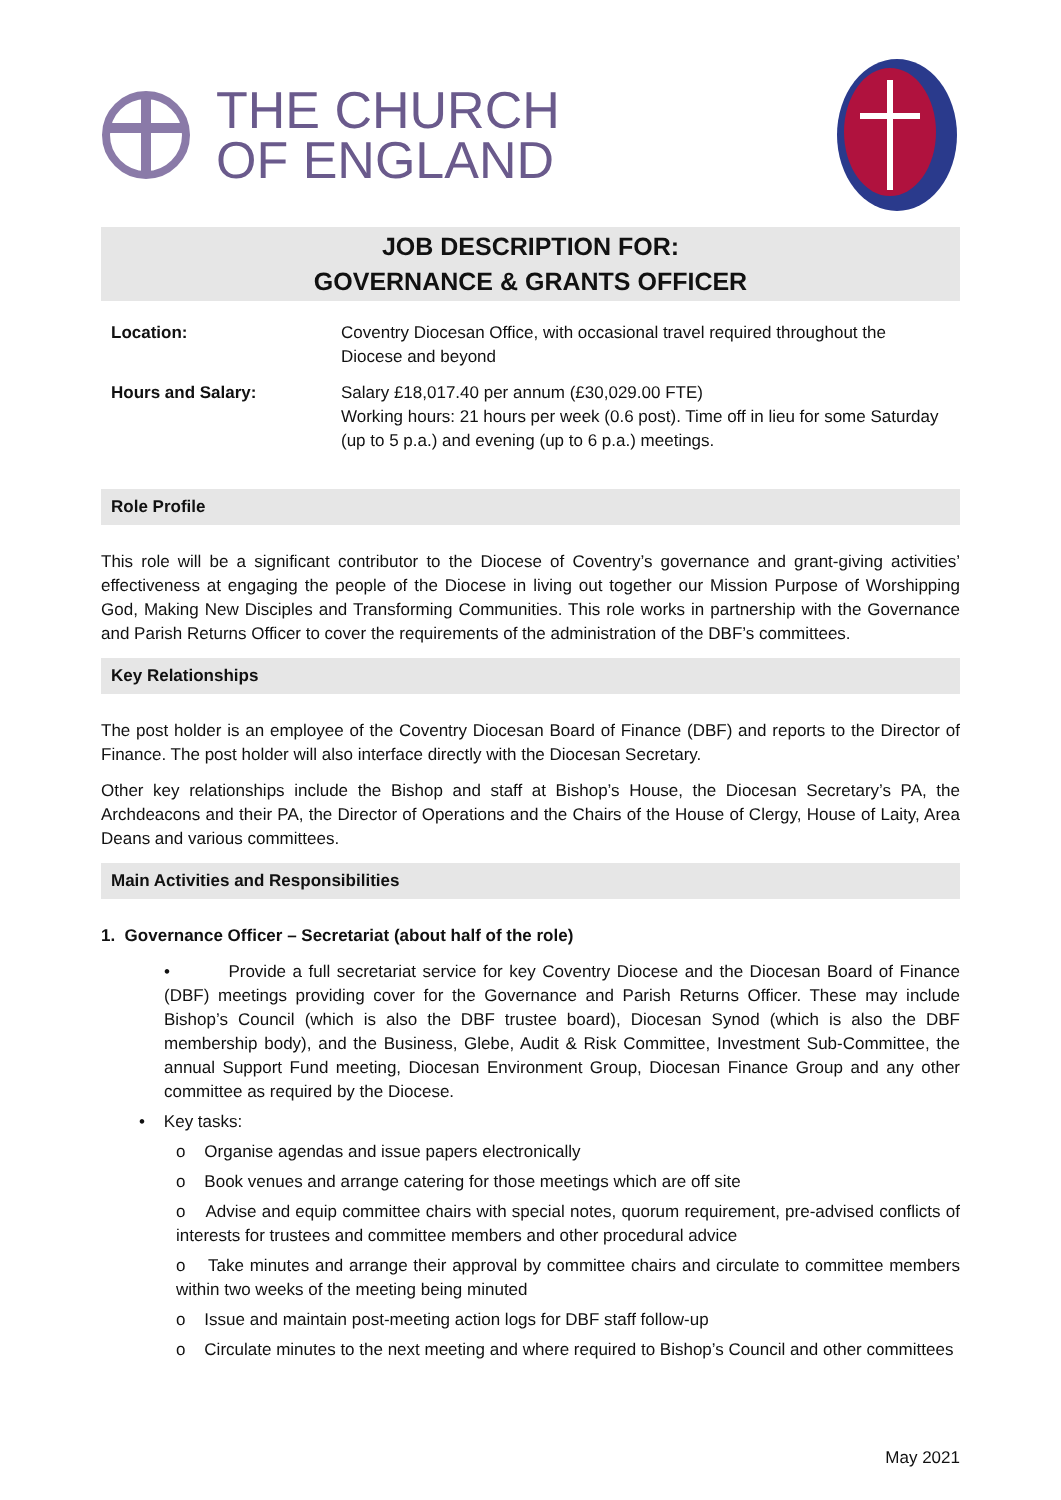THE CHURCH
OF ENGLAND
JOB DESCRIPTION FOR:
GOVERNANCE & GRANTS OFFICER
| Location: | Coventry Diocesan Office, with occasional travel required throughout the Diocese and beyond |
| Hours and Salary: | Salary £18,017.40 per annum (£30,029.00 FTE) Working hours: 21 hours per week (0.6 post). Time off in lieu for some Saturday (up to 5 p.a.) and evening (up to 6 p.a.) meetings. |
Role Profile
This role will be a significant contributor to the Diocese of Coventry’s governance and grant-giving activities’ effectiveness at engaging the people of the Diocese in living out together our Mission Purpose of Worshipping God, Making New Disciples and Transforming Communities. This role works in partnership with the Governance and Parish Returns Officer to cover the requirements of the administration of the DBF’s committees.
Key Relationships
The post holder is an employee of the Coventry Diocesan Board of Finance (DBF) and reports to the Director of Finance. The post holder will also interface directly with the Diocesan Secretary.
Other key relationships include the Bishop and staff at Bishop’s House, the Diocesan Secretary’s PA, the Archdeacons and their PA, the Director of Operations and the Chairs of the House of Clergy, House of Laity, Area Deans and various committees.
Main Activities and Responsibilities
1. Governance Officer – Secretariat (about half of the role)
• Provide a full secretariat service for key Coventry Diocese and the Diocesan Board of Finance (DBF) meetings providing cover for the Governance and Parish Returns Officer. These may include Bishop’s Council (which is also the DBF trustee board), Diocesan Synod (which is also the DBF membership body), and the Business, Glebe, Audit & Risk Committee, Investment Sub-Committee, the annual Support Fund meeting, Diocesan Environment Group, Diocesan Finance Group and any other committee as required by the Diocese.
• Key tasks:
o Organise agendas and issue papers electronically
o Book venues and arrange catering for those meetings which are off site
o Advise and equip committee chairs with special notes, quorum requirement, pre-advised conflicts of interests for trustees and committee members and other procedural advice
o Take minutes and arrange their approval by committee chairs and circulate to committee members within two weeks of the meeting being minuted
o Issue and maintain post-meeting action logs for DBF staff follow-up
o Circulate minutes to the next meeting and where required to Bishop’s Council and other committees
May 2021